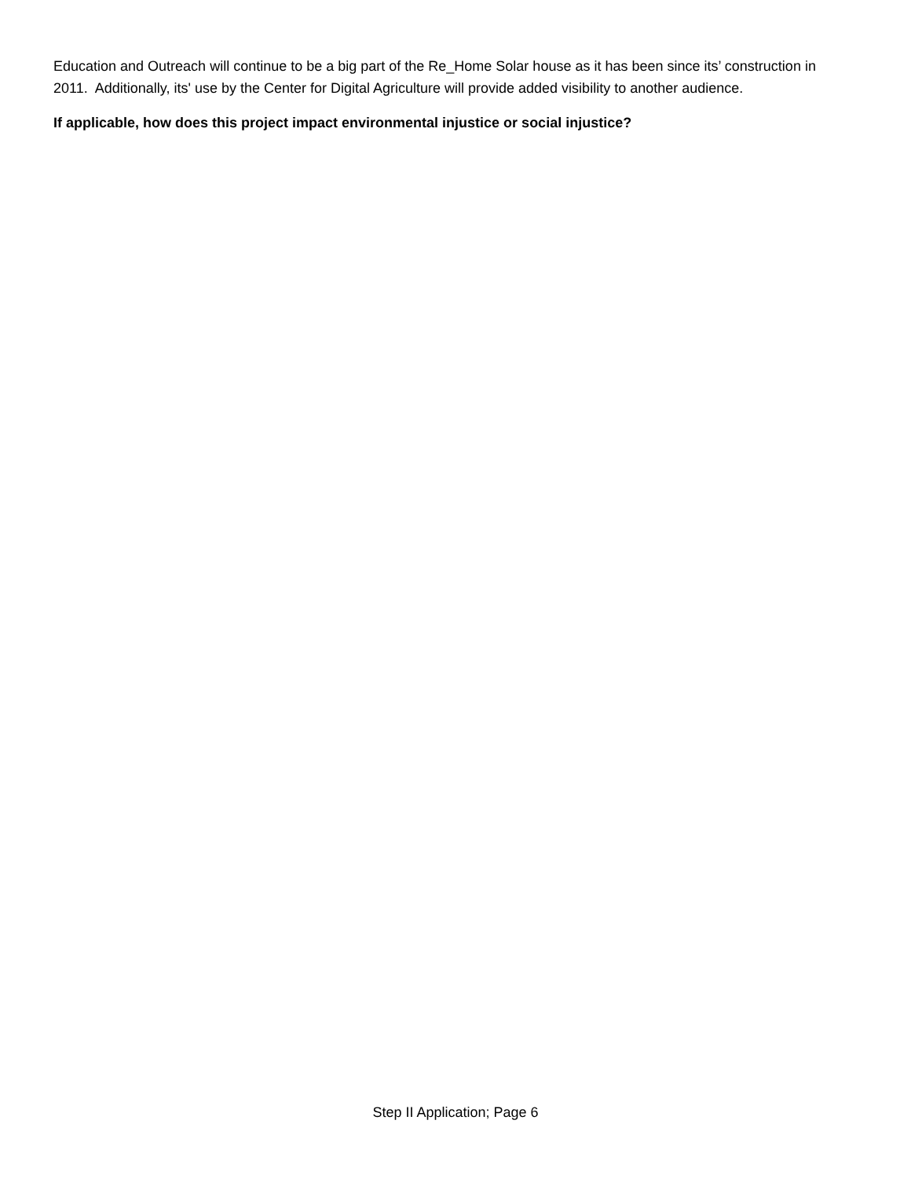Education and Outreach will continue to be a big part of the Re_Home Solar house as it has been since its’ construction in 2011. Additionally, its' use by the Center for Digital Agriculture will provide added visibility to another audience.
If applicable, how does this project impact environmental injustice or social injustice?
Step II Application; Page 6